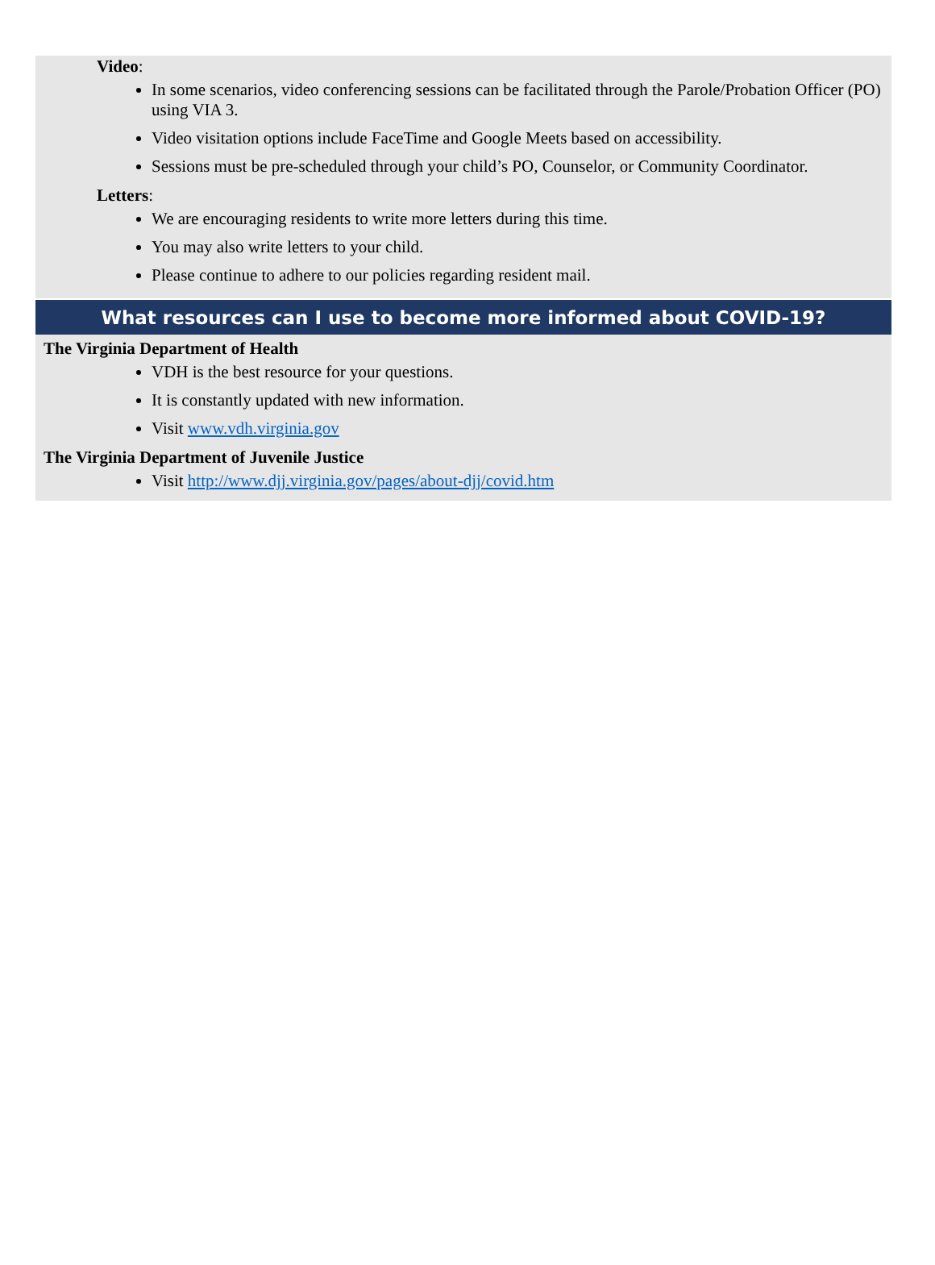Video:
In some scenarios, video conferencing sessions can be facilitated through the Parole/Probation Officer (PO) using VIA 3.
Video visitation options include FaceTime and Google Meets based on accessibility.
Sessions must be pre-scheduled through your child’s PO, Counselor, or Community Coordinator.
Letters:
We are encouraging residents to write more letters during this time.
You may also write letters to your child.
Please continue to adhere to our policies regarding resident mail.
What resources can I use to become more informed about COVID-19?
The Virginia Department of Health
VDH is the best resource for your questions.
It is constantly updated with new information.
Visit www.vdh.virginia.gov
The Virginia Department of Juvenile Justice
Visit http://www.djj.virginia.gov/pages/about-djj/covid.htm